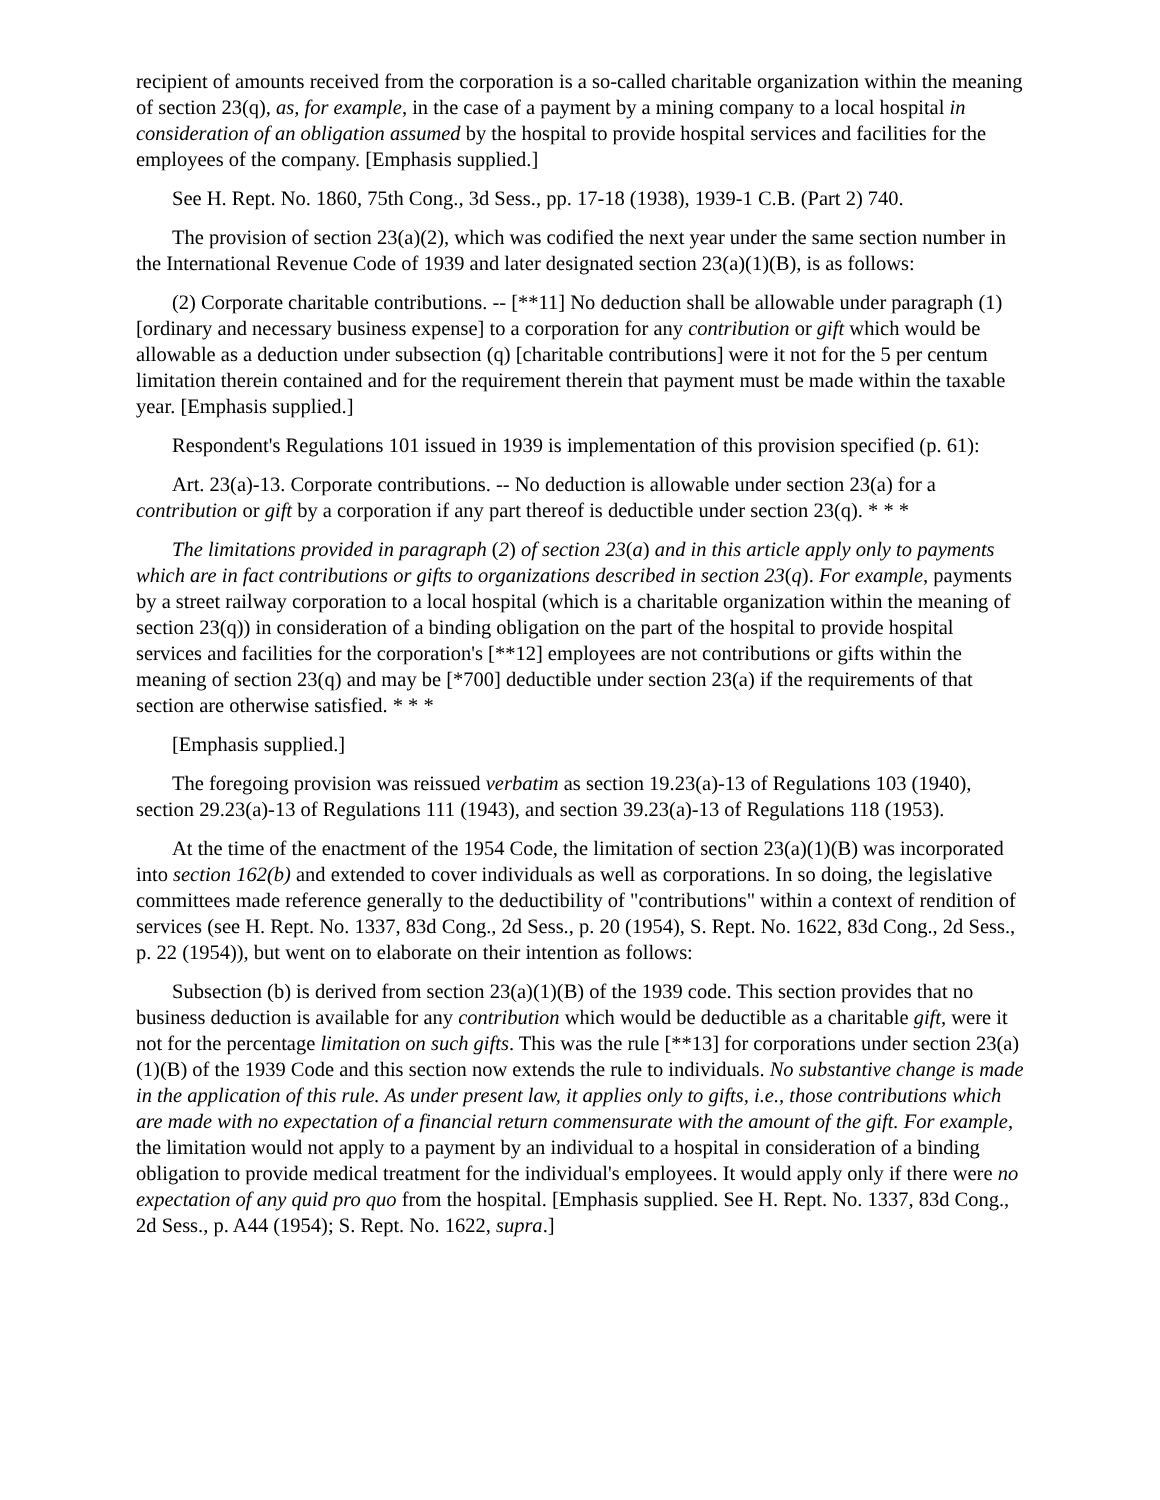recipient of amounts received from the corporation is a so-called charitable organization within the meaning of section 23(q), as, for example, in the case of a payment by a mining company to a local hospital in consideration of an obligation assumed by the hospital to provide hospital services and facilities for the employees of the company. [Emphasis supplied.]
See H. Rept. No. 1860, 75th Cong., 3d Sess., pp. 17-18 (1938), 1939-1 C.B. (Part 2) 740.
The provision of section 23(a)(2), which was codified the next year under the same section number in the International Revenue Code of 1939 and later designated section 23(a)(1)(B), is as follows:
(2) Corporate charitable contributions. -- [**11] No deduction shall be allowable under paragraph (1) [ordinary and necessary business expense] to a corporation for any contribution or gift which would be allowable as a deduction under subsection (q) [charitable contributions] were it not for the 5 per centum limitation therein contained and for the requirement therein that payment must be made within the taxable year. [Emphasis supplied.]
Respondent's Regulations 101 issued in 1939 is implementation of this provision specified (p. 61):
Art. 23(a)-13. Corporate contributions. -- No deduction is allowable under section 23(a) for a contribution or gift by a corporation if any part thereof is deductible under section 23(q). * * *
The limitations provided in paragraph (2) of section 23(a) and in this article apply only to payments which are in fact contributions or gifts to organizations described in section 23(q). For example, payments by a street railway corporation to a local hospital (which is a charitable organization within the meaning of section 23(q)) in consideration of a binding obligation on the part of the hospital to provide hospital services and facilities for the corporation's [**12] employees are not contributions or gifts within the meaning of section 23(q) and may be [*700] deductible under section 23(a) if the requirements of that section are otherwise satisfied. * * *
[Emphasis supplied.]
The foregoing provision was reissued verbatim as section 19.23(a)-13 of Regulations 103 (1940), section 29.23(a)-13 of Regulations 111 (1943), and section 39.23(a)-13 of Regulations 118 (1953).
At the time of the enactment of the 1954 Code, the limitation of section 23(a)(1)(B) was incorporated into section 162(b) and extended to cover individuals as well as corporations. In so doing, the legislative committees made reference generally to the deductibility of "contributions" within a context of rendition of services (see H. Rept. No. 1337, 83d Cong., 2d Sess., p. 20 (1954), S. Rept. No. 1622, 83d Cong., 2d Sess., p. 22 (1954)), but went on to elaborate on their intention as follows:
Subsection (b) is derived from section 23(a)(1)(B) of the 1939 code. This section provides that no business deduction is available for any contribution which would be deductible as a charitable gift, were it not for the percentage limitation on such gifts. This was the rule [**13] for corporations under section 23(a)(1)(B) of the 1939 Code and this section now extends the rule to individuals. No substantive change is made in the application of this rule. As under present law, it applies only to gifts, i.e., those contributions which are made with no expectation of a financial return commensurate with the amount of the gift. For example, the limitation would not apply to a payment by an individual to a hospital in consideration of a binding obligation to provide medical treatment for the individual's employees. It would apply only if there were no expectation of any quid pro quo from the hospital. [Emphasis supplied. See H. Rept. No. 1337, 83d Cong., 2d Sess., p. A44 (1954); S. Rept. No. 1622, supra.]